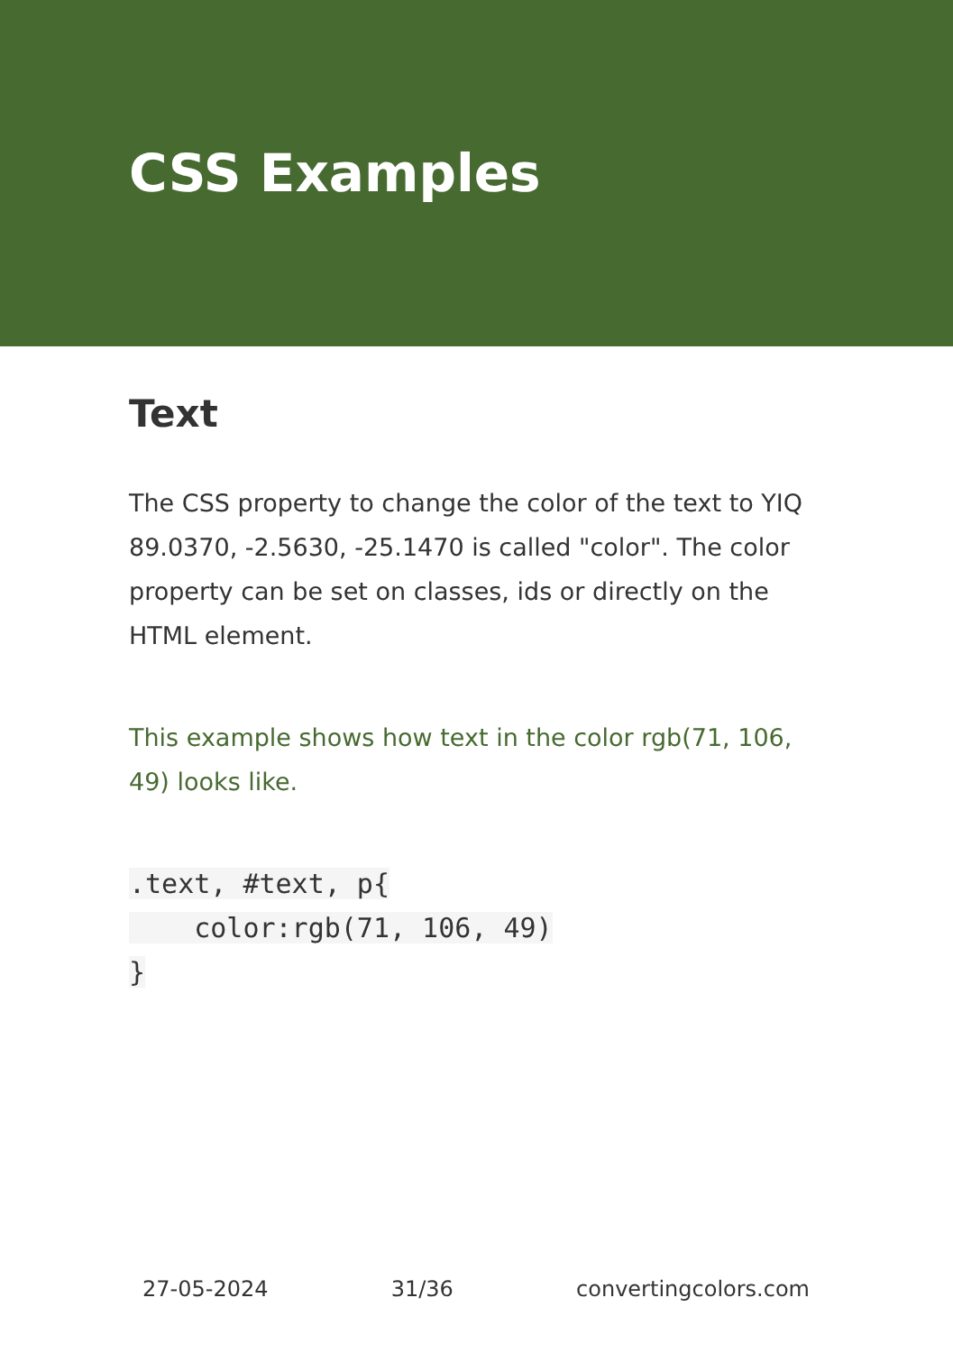CSS Examples
Text
The CSS property to change the color of the text to YIQ 89.0370, -2.5630, -25.1470 is called "color". The color property can be set on classes, ids or directly on the HTML element.
This example shows how text in the color rgb(71, 106, 49) looks like.
.text, #text, p{
    color:rgb(71, 106, 49)
}
27-05-2024 31/36 convertingcolors.com